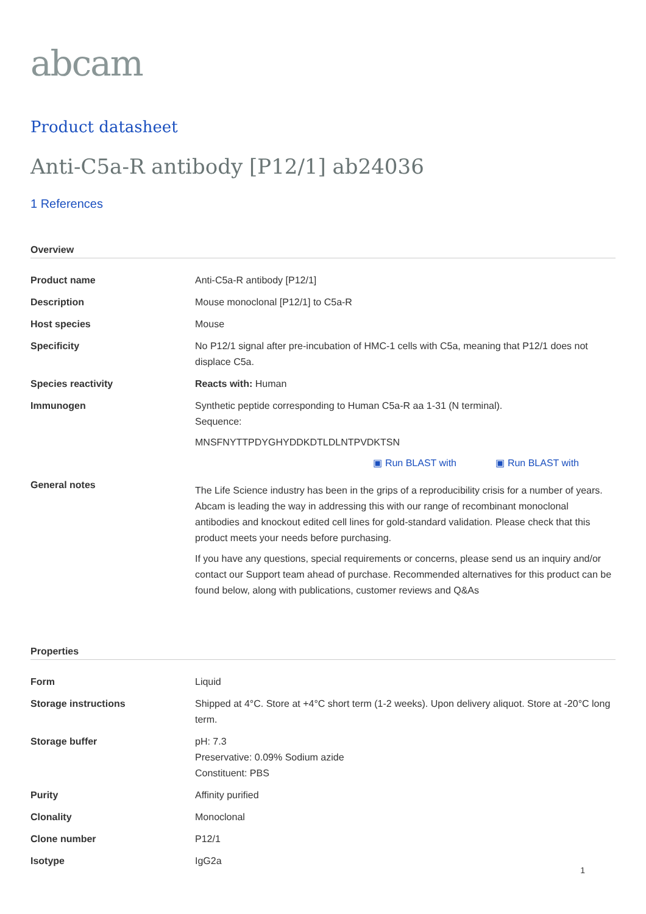abcam
Product datasheet
Anti-C5a-R antibody [P12/1] ab24036
1 References
Overview
| Product name | Anti-C5a-R antibody [P12/1] |
| Description | Mouse monoclonal [P12/1] to C5a-R |
| Host species | Mouse |
| Specificity | No P12/1 signal after pre-incubation of HMC-1 cells with C5a, meaning that P12/1 does not displace C5a. |
| Species reactivity | Reacts with: Human |
| Immunogen | Synthetic peptide corresponding to Human C5a-R aa 1-31 (N terminal). Sequence: MNSFNYTTPDYGHYDDKDTLDLNTPVDKTSN ▣ Run BLAST with ▣ Run BLAST with |
| General notes | The Life Science industry has been in the grips of a reproducibility crisis for a number of years. Abcam is leading the way in addressing this with our range of recombinant monoclonal antibodies and knockout edited cell lines for gold-standard validation. Please check that this product meets your needs before purchasing. If you have any questions, special requirements or concerns, please send us an inquiry and/or contact our Support team ahead of purchase. Recommended alternatives for this product can be found below, along with publications, customer reviews and Q&As |
Properties
| Form | Liquid |
| Storage instructions | Shipped at 4°C. Store at +4°C short term (1-2 weeks). Upon delivery aliquot. Store at -20°C long term. |
| Storage buffer | pH: 7.3 Preservative: 0.09% Sodium azide Constituent: PBS |
| Purity | Affinity purified |
| Clonality | Monoclonal |
| Clone number | P12/1 |
| Isotype | IgG2a |
1